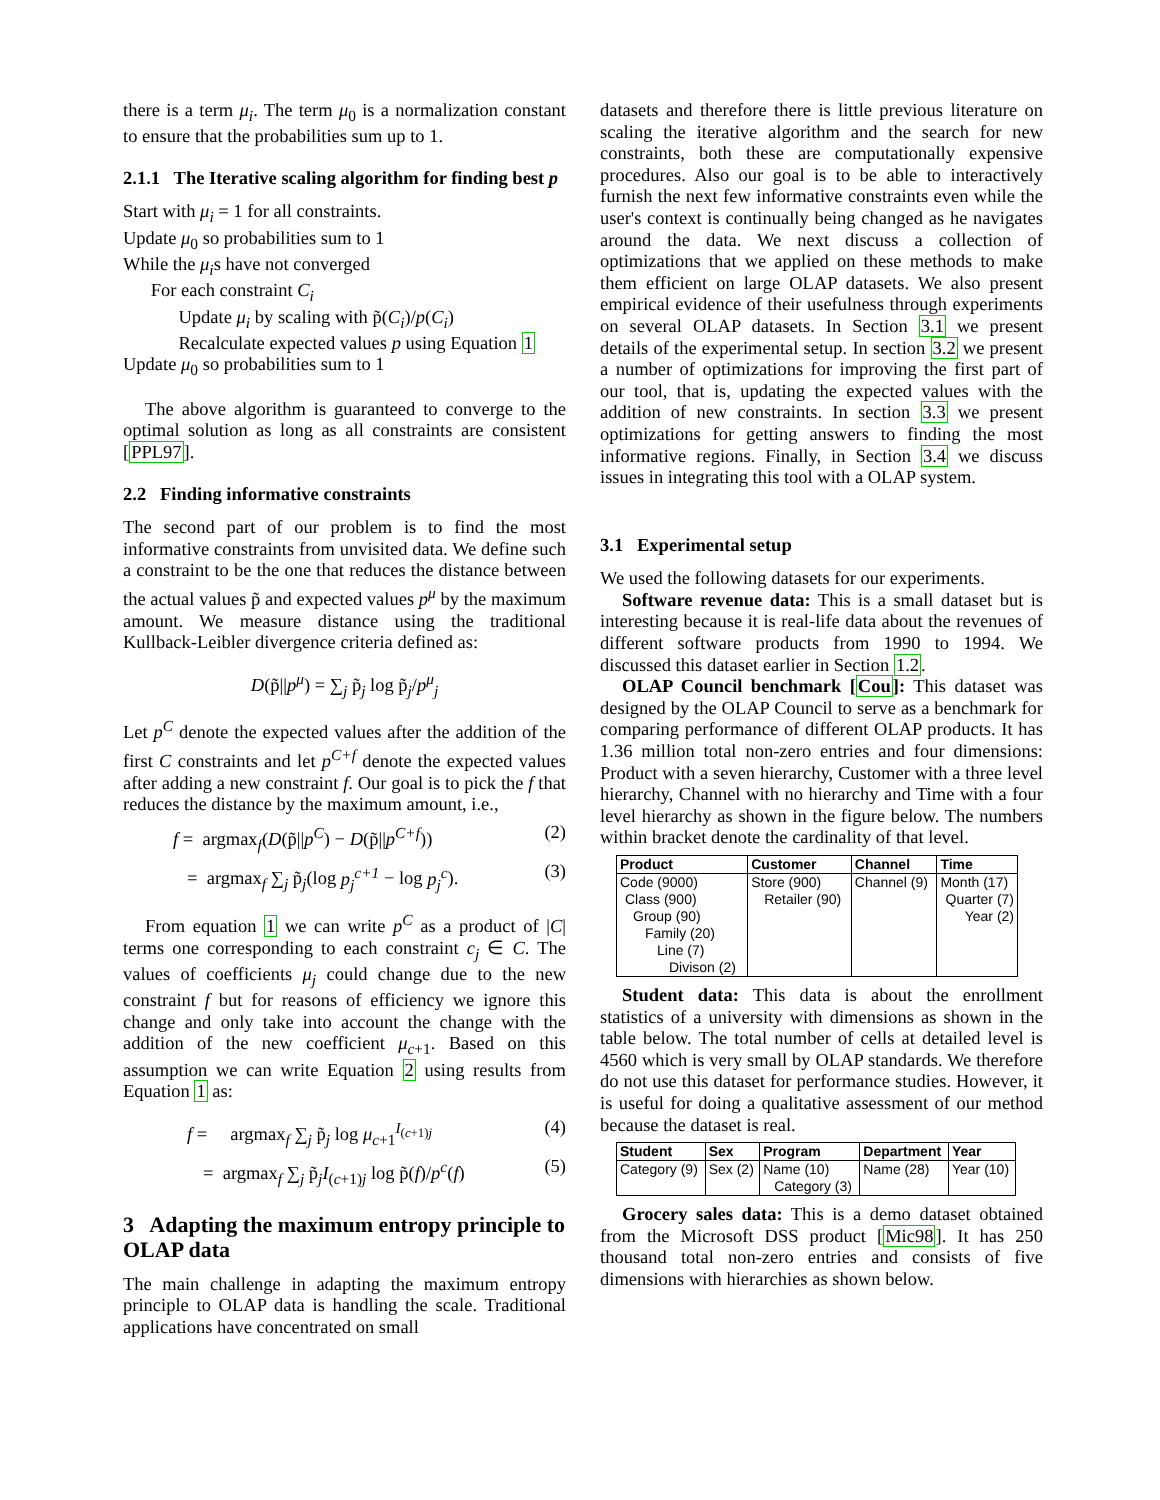there is a term μ<sub>i</sub>. The term μ<sub>0</sub> is a normalization constant to ensure that the probabilities sum up to 1.
2.1.1 The Iterative scaling algorithm for finding best p
Start with μ<sub>i</sub> = 1 for all constraints.
Update μ<sub>0</sub> so probabilities sum to 1
While the μ<sub>i</sub>s have not converged
For each constraint C<sub>i</sub>
Update μ<sub>i</sub> by scaling with p̃(C<sub>i</sub>)/p(C<sub>i</sub>)
Recalculate expected values p using Equation 1
Update μ<sub>0</sub> so probabilities sum to 1
The above algorithm is guaranteed to converge to the optimal solution as long as all constraints are consistent [PPL97].
2.2 Finding informative constraints
The second part of our problem is to find the most informative constraints from unvisited data. We define such a constraint to be the one that reduces the distance between the actual values p̃ and expected values p<sup>μ</sup> by the maximum amount. We measure distance using the traditional Kullback-Leibler divergence criteria defined as:
D(p̃||p<sup>μ</sup>) = ∑<sub>j</sub> p̃<sub>j</sub> log p̃<sub>j</sub>/p<sup>μ</sup><sub>j</sub>
Let p<sup>C</sup> denote the expected values after the addition of the first C constraints and let p<sup>C+f</sup> denote the expected values after adding a new constraint f. Our goal is to pick the f that reduces the distance by the maximum amount, i.e.,
f = argmax<sub>f</sub>(D(p̃||p<sup>C</sup>) − D(p̃||p<sup>C+f</sup>)) (2)
= argmax<sub>f</sub> ∑<sub>j</sub> p̃<sub>j</sub>(log p<sub>j</sub><sup>c+1</sup> − log p<sub>j</sub><sup>c</sup>). (3)
From equation 1 we can write p<sup>C</sup> as a product of |C| terms one corresponding to each constraint c<sub>j</sub> ∈ C. The values of coefficients μ<sub>j</sub> could change due to the new constraint f but for reasons of efficiency we ignore this change and only take into account the change with the addition of the new coefficient μ<sub>c+1</sub>. Based on this assumption we can write Equation 2 using results from Equation 1 as:
f = argmax<sub>f</sub> ∑<sub>j</sub> p̃<sub>j</sub> log μ<sub>c+1</sub><sup>I<sub>(c+1)j</sub></sup> (4)
= argmax<sub>f</sub> ∑<sub>j</sub> p̃<sub>j</sub>I<sub>(c+1)j</sub> log p̃(f)/p<sup>c</sup>(f) (5)
3 Adapting the maximum entropy principle to OLAP data
The main challenge in adapting the maximum entropy principle to OLAP data is handling the scale. Traditional applications have concentrated on small
datasets and therefore there is little previous literature on scaling the iterative algorithm and the search for new constraints, both these are computationally expensive procedures. Also our goal is to be able to interactively furnish the next few informative constraints even while the user's context is continually being changed as he navigates around the data. We next discuss a collection of optimizations that we applied on these methods to make them efficient on large OLAP datasets. We also present empirical evidence of their usefulness through experiments on several OLAP datasets. In Section 3.1 we present details of the experimental setup. In section 3.2 we present a number of optimizations for improving the first part of our tool, that is, updating the expected values with the addition of new constraints. In section 3.3 we present optimizations for getting answers to finding the most informative regions. Finally, in Section 3.4 we discuss issues in integrating this tool with a OLAP system.
3.1 Experimental setup
We used the following datasets for our experiments.
Software revenue data: This is a small dataset but is interesting because it is real-life data about the revenues of different software products from 1990 to 1994. We discussed this dataset earlier in Section 1.2.
OLAP Council benchmark [Cou]: This dataset was designed by the OLAP Council to serve as a benchmark for comparing performance of different OLAP products. It has 1.36 million total non-zero entries and four dimensions: Product with a seven hierarchy, Customer with a three level hierarchy, Channel with no hierarchy and Time with a four level hierarchy as shown in the figure below. The numbers within bracket denote the cardinality of that level.
| Product | Customer | Channel | Time |
| --- | --- | --- | --- |
| Code (9000) | Store (900) | Channel (9) | Month (17) |
| Class (900) | Retailer (90) | | Quarter (7) |
| Group (90) | | | Year (2) |
| Family (20) | | | |
| Line (7) | | | |
| Divison (2) | | | |
Student data: This data is about the enrollment statistics of a university with dimensions as shown in the table below. The total number of cells at detailed level is 4560 which is very small by OLAP standards. We therefore do not use this dataset for performance studies. However, it is useful for doing a qualitative assessment of our method because the dataset is real.
| Student | Sex | Program | Department | Year |
| --- | --- | --- | --- | --- |
| Category (9) | Sex (2) | Name (10) | Name (28) | Year (10) |
| | | Category (3) | | |
Grocery sales data: This is a demo dataset obtained from the Microsoft DSS product [Mic98]. It has 250 thousand total non-zero entries and consists of five dimensions with hierarchies as shown below.